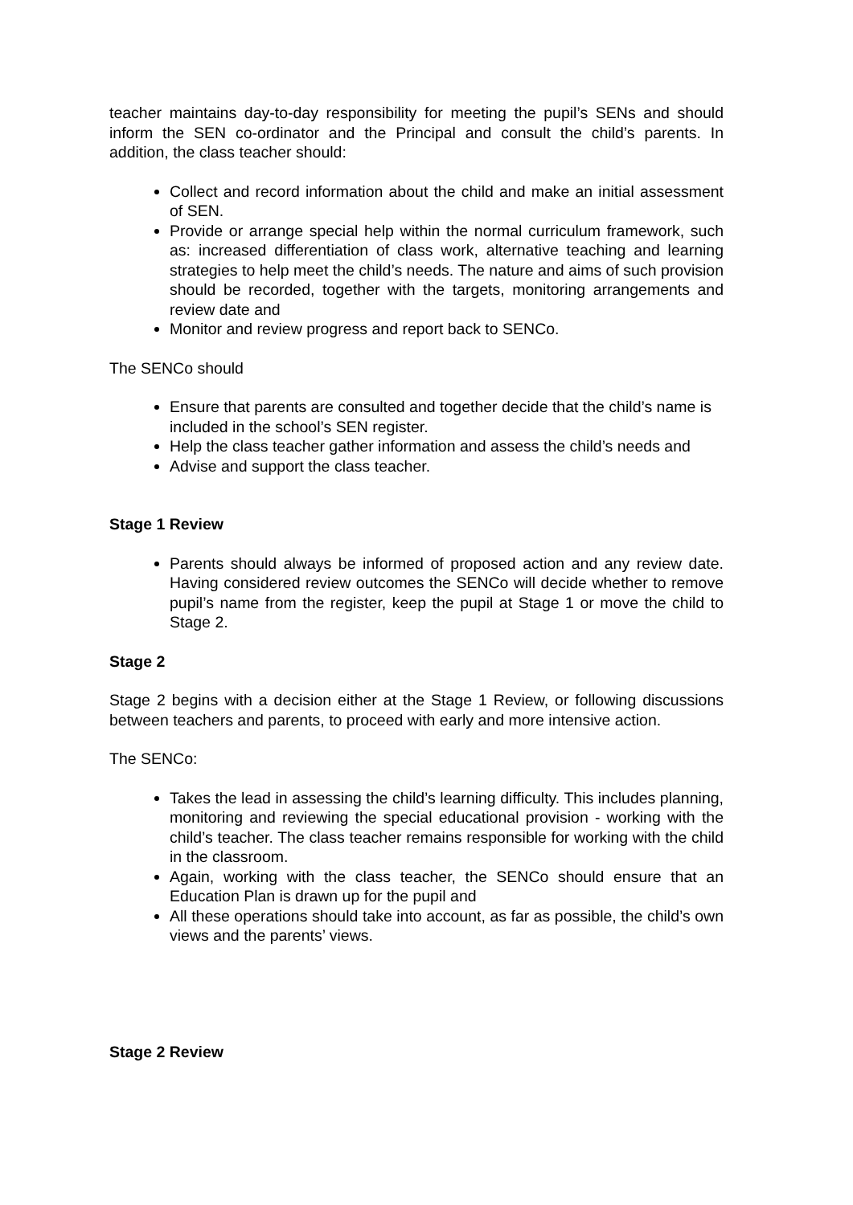teacher maintains day-to-day responsibility for meeting the pupil’s SENs and should inform the SEN co-ordinator and the Principal and consult the child’s parents. In addition, the class teacher should:
Collect and record information about the child and make an initial assessment of SEN.
Provide or arrange special help within the normal curriculum framework, such as: increased differentiation of class work, alternative teaching and learning strategies to help meet the child’s needs. The nature and aims of such provision should be recorded, together with the targets, monitoring arrangements and review date and
Monitor and review progress and report back to SENCo.
The SENCo should
Ensure that parents are consulted and together decide that the child’s name is included in the school’s SEN register.
Help the class teacher gather information and assess the child’s needs and
Advise and support the class teacher.
Stage 1 Review
Parents should always be informed of proposed action and any review date. Having considered review outcomes the SENCo will decide whether to remove pupil’s name from the register, keep the pupil at Stage 1 or move the child to Stage 2.
Stage 2
Stage 2 begins with a decision either at the Stage 1 Review, or following discussions between teachers and parents, to proceed with early and more intensive action.
The SENCo:
Takes the lead in assessing the child’s learning difficulty. This includes planning, monitoring and reviewing the special educational provision - working with the child’s teacher. The class teacher remains responsible for working with the child in the classroom.
Again, working with the class teacher, the SENCo should ensure that an Education Plan is drawn up for the pupil and
All these operations should take into account, as far as possible, the child’s own views and the parents’ views.
Stage 2 Review